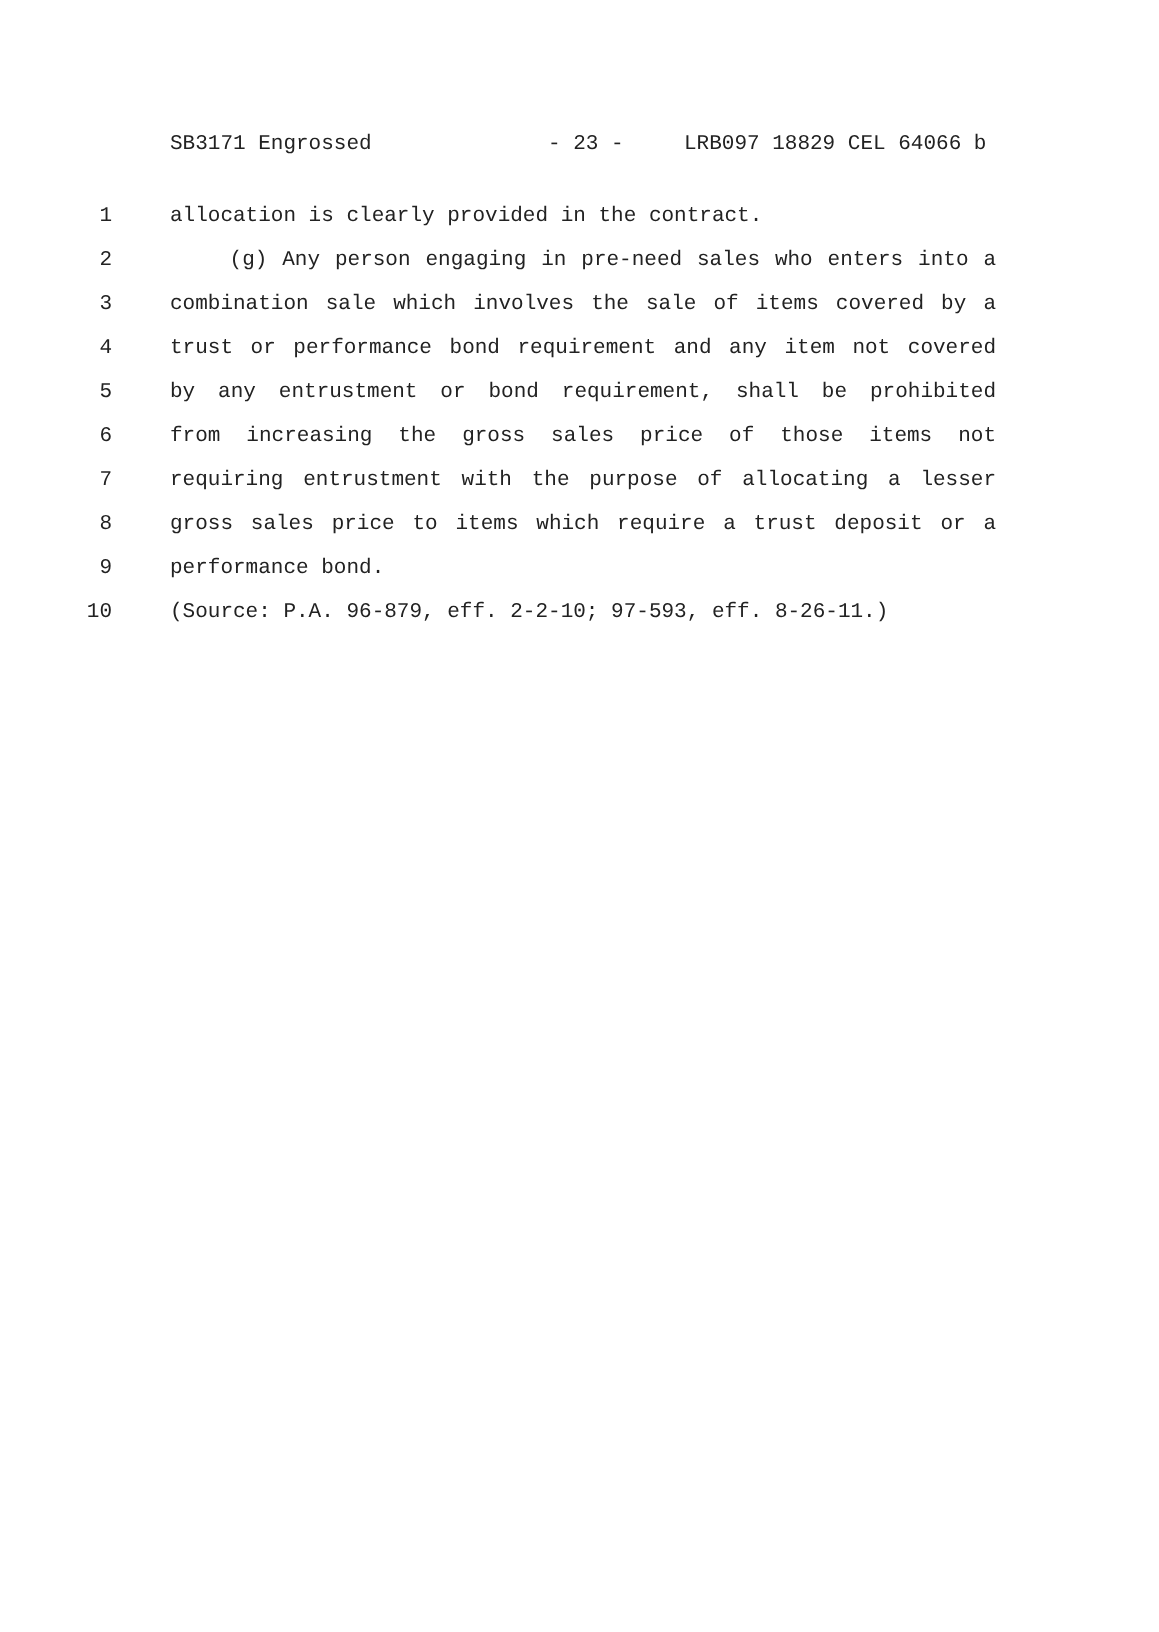SB3171 Engrossed - 23 - LRB097 18829 CEL 64066 b
1 allocation is clearly provided in the contract.
2 (g) Any person engaging in pre-need sales who enters into a
3 combination sale which involves the sale of items covered by a
4 trust or performance bond requirement and any item not covered
5 by any entrustment or bond requirement, shall be prohibited
6 from increasing the gross sales price of those items not
7 requiring entrustment with the purpose of allocating a lesser
8 gross sales price to items which require a trust deposit or a
9 performance bond.
10 (Source: P.A. 96-879, eff. 2-2-10; 97-593, eff. 8-26-11.)